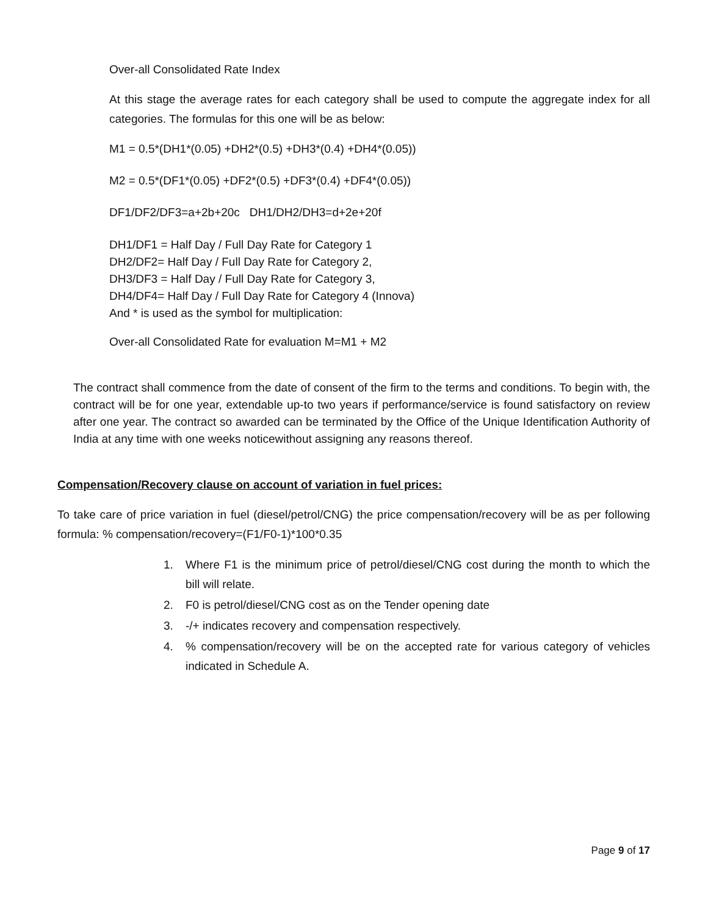Over-all Consolidated Rate Index
At this stage the average rates for each category shall be used to compute the aggregate index for all categories. The formulas for this one will be as below:
M1 = 0.5*(DH1*(0.05) +DH2*(0.5) +DH3*(0.4) +DH4*(0.05))
M2 = 0.5*(DF1*(0.05) +DF2*(0.5) +DF3*(0.4) +DF4*(0.05))
DF1/DF2/DF3=a+2b+20c DH1/DH2/DH3=d+2e+20f
DH1/DF1 = Half Day / Full Day Rate for Category 1
DH2/DF2= Half Day / Full Day Rate for Category 2,
DH3/DF3 = Half Day / Full Day Rate for Category 3,
DH4/DF4= Half Day / Full Day Rate for Category 4 (Innova)
And * is used as the symbol for multiplication:
Over-all Consolidated Rate for evaluation M=M1 + M2
The contract shall commence from the date of consent of the firm to the terms and conditions. To begin with, the contract will be for one year, extendable up-to two years if performance/service is found satisfactory on review after one year. The contract so awarded can be terminated by the Office of the Unique Identification Authority of India at any time with one weeks noticewithout assigning any reasons thereof.
Compensation/Recovery clause on account of variation in fuel prices:
To take care of price variation in fuel (diesel/petrol/CNG) the price compensation/recovery will be as per following formula: % compensation/recovery=(F1/F0-1)*100*0.35
1. Where F1 is the minimum price of petrol/diesel/CNG cost during the month to which the bill will relate.
2. F0 is petrol/diesel/CNG cost as on the Tender opening date
3. -/+ indicates recovery and compensation respectively.
4.% compensation/recovery will be on the accepted rate for various category of vehicles indicated in Schedule A.
Page 9 of 17